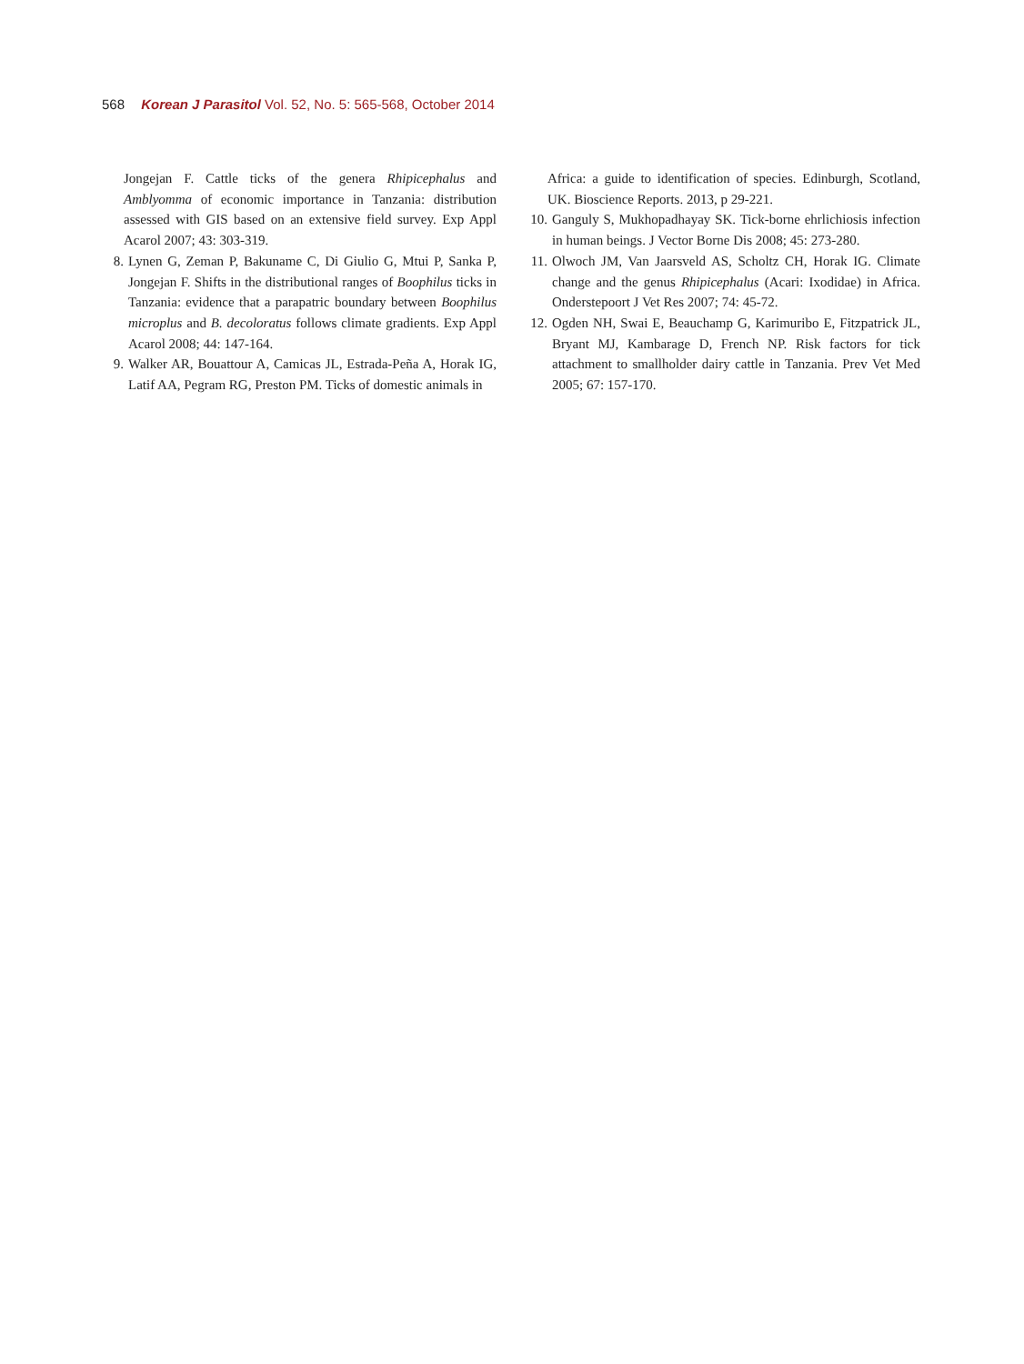568 Korean J Parasitol Vol. 52, No. 5: 565-568, October 2014
Jongejan F. Cattle ticks of the genera Rhipicephalus and Amblyomma of economic importance in Tanzania: distribution assessed with GIS based on an extensive field survey. Exp Appl Acarol 2007; 43: 303-319.
8. Lynen G, Zeman P, Bakuname C, Di Giulio G, Mtui P, Sanka P, Jongejan F. Shifts in the distributional ranges of Boophilus ticks in Tanzania: evidence that a parapatric boundary between Boophilus microplus and B. decoloratus follows climate gradients. Exp Appl Acarol 2008; 44: 147-164.
9. Walker AR, Bouattour A, Camicas JL, Estrada-Peña A, Horak IG, Latif AA, Pegram RG, Preston PM. Ticks of domestic animals in
Africa: a guide to identification of species. Edinburgh, Scotland, UK. Bioscience Reports. 2013, p 29-221.
10. Ganguly S, Mukhopadhayay SK. Tick-borne ehrlichiosis infection in human beings. J Vector Borne Dis 2008; 45: 273-280.
11. Olwoch JM, Van Jaarsveld AS, Scholtz CH, Horak IG. Climate change and the genus Rhipicephalus (Acari: Ixodidae) in Africa. Onderstepoort J Vet Res 2007; 74: 45-72.
12. Ogden NH, Swai E, Beauchamp G, Karimuribo E, Fitzpatrick JL, Bryant MJ, Kambarage D, French NP. Risk factors for tick attachment to smallholder dairy cattle in Tanzania. Prev Vet Med 2005; 67: 157-170.